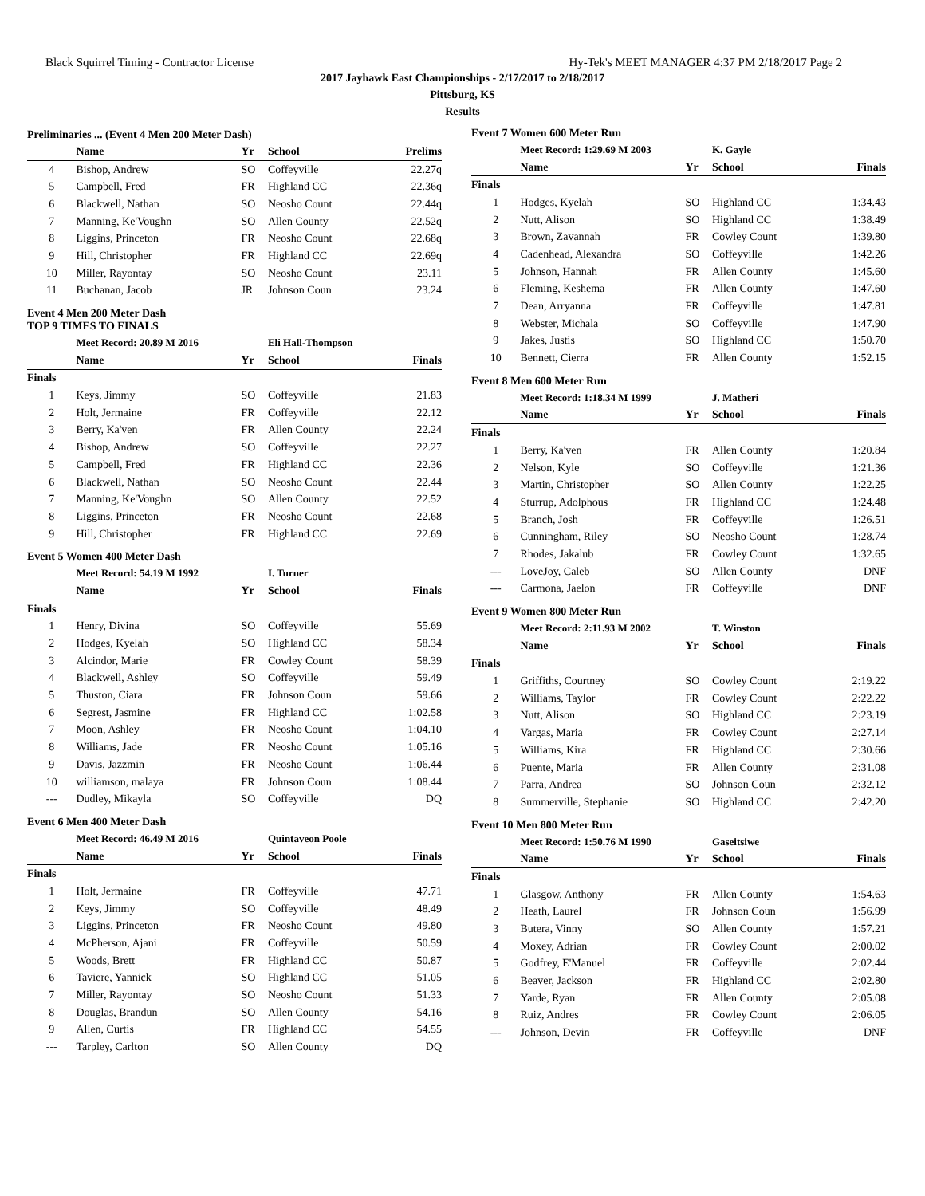Black Squirrel Timing - Contractor License Hy-Tek's MEET MANAGER 4:37 PM 2/18/2017 Page 2
2017 Jayhawk East Championships - 2/17/2017 to 2/18/2017
Pittsburg, KS
Results
Preliminaries ... (Event 4 Men 200 Meter Dash)
| | Name | Yr | School | Prelims |
| --- | --- | --- | --- | --- |
| 4 | Bishop, Andrew | SO | Coffeyville | 22.27q |
| 5 | Campbell, Fred | FR | Highland CC | 22.36q |
| 6 | Blackwell, Nathan | SO | Neosho Count | 22.44q |
| 7 | Manning, Ke'Voughn | SO | Allen County | 22.52q |
| 8 | Liggins, Princeton | FR | Neosho Count | 22.68q |
| 9 | Hill, Christopher | FR | Highland CC | 22.69q |
| 10 | Miller, Rayontay | SO | Neosho Count | 23.11 |
| 11 | Buchanan, Jacob | JR | Johnson Coun | 23.24 |
Event 4 Men 200 Meter Dash
TOP 9 TIMES TO FINALS
| | Meet Record: 20.89 M 2016 | | Eli Hall-Thompson | |
| | Name | Yr | School | Finals |
| Finals | | | | |
| 1 | Keys, Jimmy | SO | Coffeyville | 21.83 |
| 2 | Holt, Jermaine | FR | Coffeyville | 22.12 |
| 3 | Berry, Ka'ven | FR | Allen County | 22.24 |
| 4 | Bishop, Andrew | SO | Coffeyville | 22.27 |
| 5 | Campbell, Fred | FR | Highland CC | 22.36 |
| 6 | Blackwell, Nathan | SO | Neosho Count | 22.44 |
| 7 | Manning, Ke'Voughn | SO | Allen County | 22.52 |
| 8 | Liggins, Princeton | FR | Neosho Count | 22.68 |
| 9 | Hill, Christopher | FR | Highland CC | 22.69 |
Event 5 Women 400 Meter Dash
| | Meet Record: 54.19 M 1992 | | I. Turner | |
| | Name | Yr | School | Finals |
| Finals | | | | |
| 1 | Henry, Divina | SO | Coffeyville | 55.69 |
| 2 | Hodges, Kyelah | SO | Highland CC | 58.34 |
| 3 | Alcindor, Marie | FR | Cowley Count | 58.39 |
| 4 | Blackwell, Ashley | SO | Coffeyville | 59.49 |
| 5 | Thuston, Ciara | FR | Johnson Coun | 59.66 |
| 6 | Segrest, Jasmine | FR | Highland CC | 1:02.58 |
| 7 | Moon, Ashley | FR | Neosho Count | 1:04.10 |
| 8 | Williams, Jade | FR | Neosho Count | 1:05.16 |
| 9 | Davis, Jazzmin | FR | Neosho Count | 1:06.44 |
| 10 | williamson, malaya | FR | Johnson Coun | 1:08.44 |
| --- | Dudley, Mikayla | SO | Coffeyville | DQ |
Event 6 Men 400 Meter Dash
| | Meet Record: 46.49 M 2016 | | Quintaveon Poole | |
| | Name | Yr | School | Finals |
| Finals | | | | |
| 1 | Holt, Jermaine | FR | Coffeyville | 47.71 |
| 2 | Keys, Jimmy | SO | Coffeyville | 48.49 |
| 3 | Liggins, Princeton | FR | Neosho Count | 49.80 |
| 4 | McPherson, Ajani | FR | Coffeyville | 50.59 |
| 5 | Woods, Brett | FR | Highland CC | 50.87 |
| 6 | Taviere, Yannick | SO | Highland CC | 51.05 |
| 7 | Miller, Rayontay | SO | Neosho Count | 51.33 |
| 8 | Douglas, Brandun | SO | Allen County | 54.16 |
| 9 | Allen, Curtis | FR | Highland CC | 54.55 |
| --- | Tarpley, Carlton | SO | Allen County | DQ |
Event 7 Women 600 Meter Run
| | Meet Record: 1:29.69 M 2003 | | K. Gayle | |
| | Name | Yr | School | Finals |
| Finals | | | | |
| 1 | Hodges, Kyelah | SO | Highland CC | 1:34.43 |
| 2 | Nutt, Alison | SO | Highland CC | 1:38.49 |
| 3 | Brown, Zavannah | FR | Cowley Count | 1:39.80 |
| 4 | Cadenhead, Alexandra | SO | Coffeyville | 1:42.26 |
| 5 | Johnson, Hannah | FR | Allen County | 1:45.60 |
| 6 | Fleming, Keshema | FR | Allen County | 1:47.60 |
| 7 | Dean, Arryanna | FR | Coffeyville | 1:47.81 |
| 8 | Webster, Michala | SO | Coffeyville | 1:47.90 |
| 9 | Jakes, Justis | SO | Highland CC | 1:50.70 |
| 10 | Bennett, Cierra | FR | Allen County | 1:52.15 |
Event 8 Men 600 Meter Run
| | Meet Record: 1:18.34 M 1999 | | J. Matheri | |
| | Name | Yr | School | Finals |
| Finals | | | | |
| 1 | Berry, Ka'ven | FR | Allen County | 1:20.84 |
| 2 | Nelson, Kyle | SO | Coffeyville | 1:21.36 |
| 3 | Martin, Christopher | SO | Allen County | 1:22.25 |
| 4 | Sturrup, Adolphous | FR | Highland CC | 1:24.48 |
| 5 | Branch, Josh | FR | Coffeyville | 1:26.51 |
| 6 | Cunningham, Riley | SO | Neosho Count | 1:28.74 |
| 7 | Rhodes, Jakalub | FR | Cowley Count | 1:32.65 |
| --- | LoveJoy, Caleb | SO | Allen County | DNF |
| --- | Carmona, Jaelon | FR | Coffeyville | DNF |
Event 9 Women 800 Meter Run
| | Meet Record: 2:11.93 M 2002 | | T. Winston | |
| | Name | Yr | School | Finals |
| Finals | | | | |
| 1 | Griffiths, Courtney | SO | Cowley Count | 2:19.22 |
| 2 | Williams, Taylor | FR | Cowley Count | 2:22.22 |
| 3 | Nutt, Alison | SO | Highland CC | 2:23.19 |
| 4 | Vargas, Maria | FR | Cowley Count | 2:27.14 |
| 5 | Williams, Kira | FR | Highland CC | 2:30.66 |
| 6 | Puente, Maria | FR | Allen County | 2:31.08 |
| 7 | Parra, Andrea | SO | Johnson Coun | 2:32.12 |
| 8 | Summerville, Stephanie | SO | Highland CC | 2:42.20 |
Event 10 Men 800 Meter Run
| | Meet Record: 1:50.76 M 1990 | | Gaseitsiwe | |
| | Name | Yr | School | Finals |
| Finals | | | | |
| 1 | Glasgow, Anthony | FR | Allen County | 1:54.63 |
| 2 | Heath, Laurel | FR | Johnson Coun | 1:56.99 |
| 3 | Butera, Vinny | SO | Allen County | 1:57.21 |
| 4 | Moxey, Adrian | FR | Cowley Count | 2:00.02 |
| 5 | Godfrey, E'Manuel | FR | Coffeyville | 2:02.44 |
| 6 | Beaver, Jackson | FR | Highland CC | 2:02.80 |
| 7 | Yarde, Ryan | FR | Allen County | 2:05.08 |
| 8 | Ruiz, Andres | FR | Cowley Count | 2:06.05 |
| --- | Johnson, Devin | FR | Coffeyville | DNF |